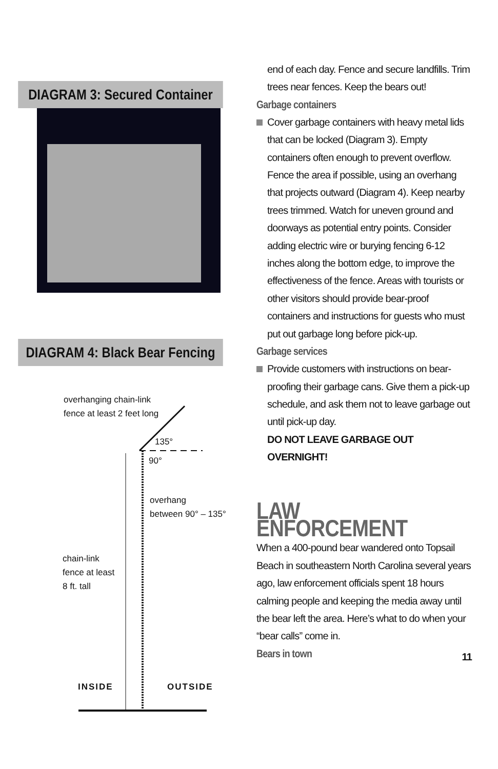DIAGRAM 3: Secured Container
DIAGRAM 4: Black Bear Fencing
overhanging chain-link
fence at least 2 feet long
135°
90°
overhang
between 90° – 135°
chain-link
fence at least
8 ft. tall
INSIDE OUTSIDE
end of each day. Fence and secure landfills. Trim trees near fences. Keep the bears out!
Garbage containers
Cover garbage containers with heavy metal lids that can be locked (Diagram 3). Empty containers often enough to prevent overflow. Fence the area if possible, using an overhang that projects outward (Diagram 4). Keep nearby trees trimmed. Watch for uneven ground and doorways as potential entry points. Consider adding electric wire or burying fencing 6-12 inches along the bottom edge, to improve the effectiveness of the fence. Areas with tourists or other visitors should provide bear-proof containers and instructions for guests who must put out garbage long before pick-up.
Garbage services
Provide customers with instructions on bear-proofing their garbage cans. Give them a pick-up schedule, and ask them not to leave garbage out until pick-up day.
DO NOT LEAVE GARBAGE OUT OVERNIGHT!
LAW ENFORCEMENT
When a 400-pound bear wandered onto Topsail Beach in southeastern North Carolina several years ago, law enforcement officials spent 18 hours calming people and keeping the media away until the bear left the area. Here’s what to do when your “bear calls” come in.
Bears in town
11